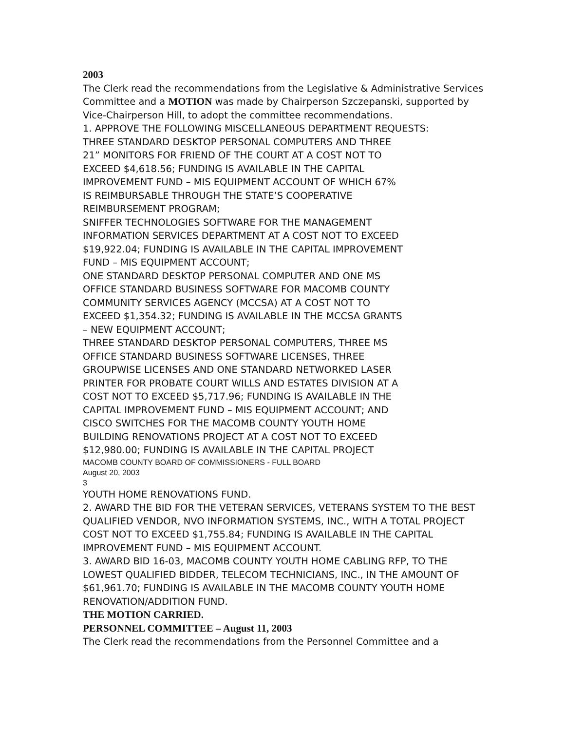2003
The Clerk read the recommendations from the Legislative & Administrative Services
Committee and a MOTION was made by Chairperson Szczepanski, supported by Vice-Chairperson Hill, to adopt the committee recommendations.
1. APPROVE THE FOLLOWING MISCELLANEOUS DEPARTMENT REQUESTS:
THREE STANDARD DESKTOP PERSONAL COMPUTERS AND THREE
21” MONITORS FOR FRIEND OF THE COURT AT A COST NOT TO
EXCEED $4,618.56; FUNDING IS AVAILABLE IN THE CAPITAL
IMPROVEMENT FUND – MIS EQUIPMENT ACCOUNT OF WHICH 67%
IS REIMBURSABLE THROUGH THE STATE’S COOPERATIVE
REIMBURSEMENT PROGRAM;
SNIFFER TECHNOLOGIES SOFTWARE FOR THE MANAGEMENT
INFORMATION SERVICES DEPARTMENT AT A COST NOT TO EXCEED
$19,922.04; FUNDING IS AVAILABLE IN THE CAPITAL IMPROVEMENT
FUND – MIS EQUIPMENT ACCOUNT;
ONE STANDARD DESKTOP PERSONAL COMPUTER AND ONE MS
OFFICE STANDARD BUSINESS SOFTWARE FOR MACOMB COUNTY
COMMUNITY SERVICES AGENCY (MCCSA) AT A COST NOT TO
EXCEED $1,354.32; FUNDING IS AVAILABLE IN THE MCCSA GRANTS
– NEW EQUIPMENT ACCOUNT;
THREE STANDARD DESKTOP PERSONAL COMPUTERS, THREE MS
OFFICE STANDARD BUSINESS SOFTWARE LICENSES, THREE
GROUPWISE LICENSES AND ONE STANDARD NETWORKED LASER
PRINTER FOR PROBATE COURT WILLS AND ESTATES DIVISION AT A
COST NOT TO EXCEED $5,717.96; FUNDING IS AVAILABLE IN THE
CAPITAL IMPROVEMENT FUND – MIS EQUIPMENT ACCOUNT; AND
CISCO SWITCHES FOR THE MACOMB COUNTY YOUTH HOME
BUILDING RENOVATIONS PROJECT AT A COST NOT TO EXCEED
$12,980.00; FUNDING IS AVAILABLE IN THE CAPITAL PROJECT
MACOMB COUNTY BOARD OF COMMISSIONERS - FULL BOARD
August 20, 2003
3
YOUTH HOME RENOVATIONS FUND.
2. AWARD THE BID FOR THE VETERAN SERVICES, VETERANS SYSTEM TO THE BEST QUALIFIED VENDOR, NVO INFORMATION SYSTEMS, INC., WITH A TOTAL PROJECT COST NOT TO EXCEED $1,755.84; FUNDING IS AVAILABLE IN THE CAPITAL IMPROVEMENT FUND – MIS EQUIPMENT ACCOUNT.
3. AWARD BID 16-03, MACOMB COUNTY YOUTH HOME CABLING RFP, TO THE LOWEST QUALIFIED BIDDER, TELECOM TECHNICIANS, INC., IN THE AMOUNT OF $61,961.70; FUNDING IS AVAILABLE IN THE MACOMB COUNTY YOUTH HOME RENOVATION/ADDITION FUND.
THE MOTION CARRIED.
PERSONNEL COMMITTEE – August 11, 2003
The Clerk read the recommendations from the Personnel Committee and a